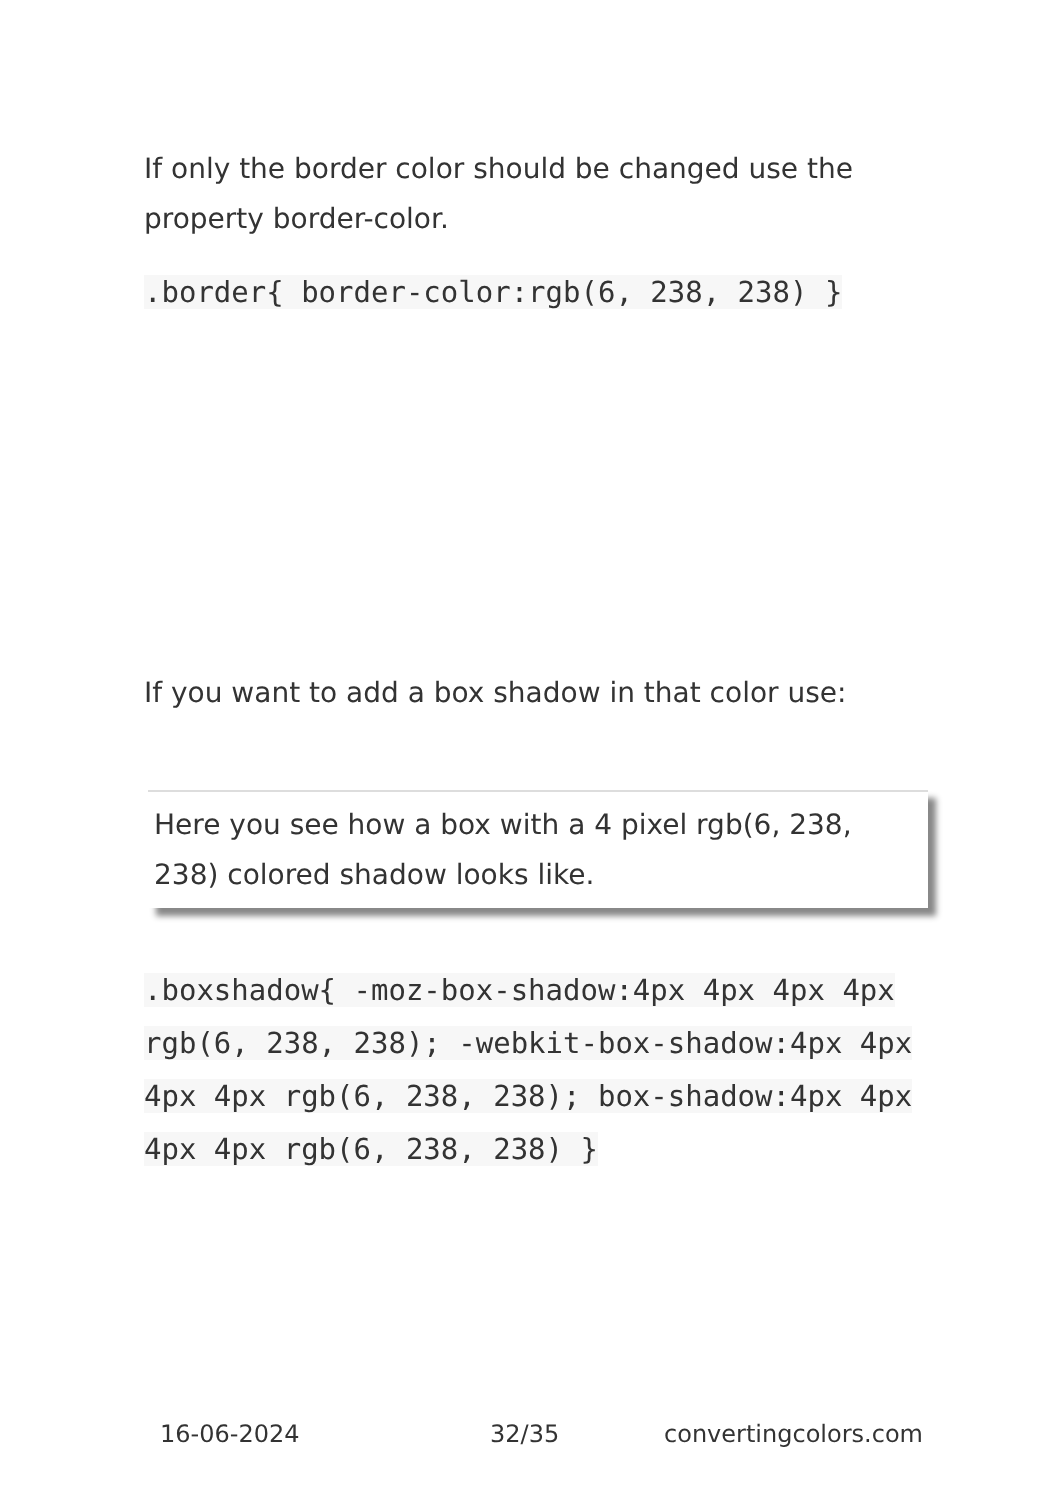If only the border color should be changed use the property border-color.
.border{ border-color:rgb(6, 238, 238) }
If you want to add a box shadow in that color use:
Here you see how a box with a 4 pixel rgb(6, 238, 238) colored shadow looks like.
.boxshadow{ -moz-box-shadow:4px 4px 4px 4px rgb(6, 238, 238); -webkit-box-shadow:4px 4px 4px 4px rgb(6, 238, 238); box-shadow:4px 4px 4px 4px rgb(6, 238, 238) }
16-06-2024 32/35 convertingcolors.com